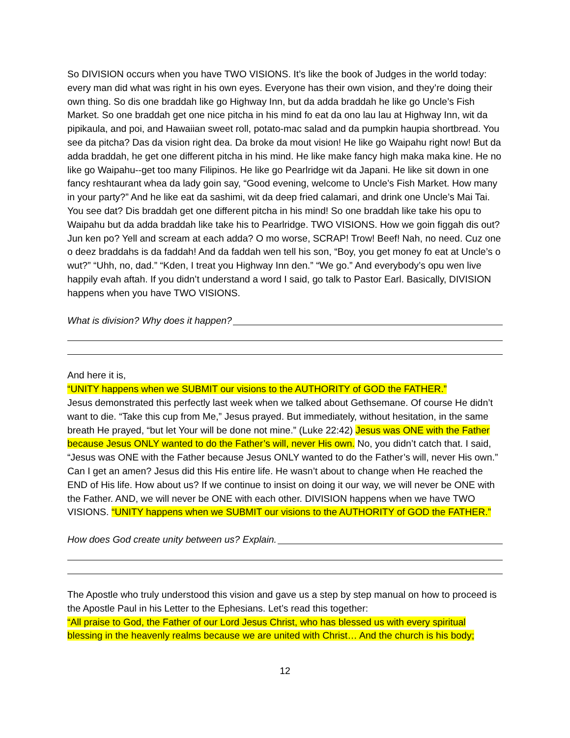So DIVISION occurs when you have TWO VISIONS. It’s like the book of Judges in the world today: every man did what was right in his own eyes. Everyone has their own vision, and they’re doing their own thing. So dis one braddah like go Highway Inn, but da adda braddah he like go Uncle’s Fish Market. So one braddah get one nice pitcha in his mind fo eat da ono lau lau at Highway Inn, wit da pipikaula, and poi, and Hawaiian sweet roll, potato-mac salad and da pumpkin haupia shortbread. You see da pitcha? Das da vision right dea. Da broke da mout vision! He like go Waipahu right now! But da adda braddah, he get one different pitcha in his mind. He like make fancy high maka maka kine. He no like go Waipahu--get too many Filipinos. He like go Pearlridge wit da Japani. He like sit down in one fancy reshtaurant whea da lady goin say, “Good evening, welcome to Uncle’s Fish Market. How many in your party?” And he like eat da sashimi, wit da deep fried calamari, and drink one Uncle’s Mai Tai. You see dat? Dis braddah get one different pitcha in his mind! So one braddah like take his opu to Waipahu but da adda braddah like take his to Pearlridge. TWO VISIONS. How we goin figgah dis out? Jun ken po? Yell and scream at each adda? O mo worse, SCRAP! Trow! Beef! Nah, no need. Cuz one o deez braddahs is da faddah! And da faddah wen tell his son, “Boy, you get money fo eat at Uncle’s o wut?” “Uhh, no, dad.” “Kden, I treat you Highway Inn den.” “We go.” And everybody’s opu wen live happily evah aftah. If you didn’t understand a word I said, go talk to Pastor Earl. Basically, DIVISION happens when you have TWO VISIONS.
What is division? Why does it happen?
And here it is,
“UNITY happens when we SUBMIT our visions to the AUTHORITY of GOD the FATHER.”
Jesus demonstrated this perfectly last week when we talked about Gethsemane. Of course He didn’t want to die. “Take this cup from Me,” Jesus prayed. But immediately, without hesitation, in the same breath He prayed, “but let Your will be done not mine.” (Luke 22:42) Jesus was ONE with the Father because Jesus ONLY wanted to do the Father’s will, never His own. No, you didn’t catch that. I said, “Jesus was ONE with the Father because Jesus ONLY wanted to do the Father’s will, never His own.” Can I get an amen? Jesus did this His entire life. He wasn’t about to change when He reached the END of His life. How about us? If we continue to insist on doing it our way, we will never be ONE with the Father. AND, we will never be ONE with each other. DIVISION happens when we have TWO VISIONS. “UNITY happens when we SUBMIT our visions to the AUTHORITY of GOD the FATHER.”
How does God create unity between us? Explain.
The Apostle who truly understood this vision and gave us a step by step manual on how to proceed is the Apostle Paul in his Letter to the Ephesians. Let’s read this together:
“All praise to God, the Father of our Lord Jesus Christ, who has blessed us with every spiritual blessing in the heavenly realms because we are united with Christ… And the church is his body;
12